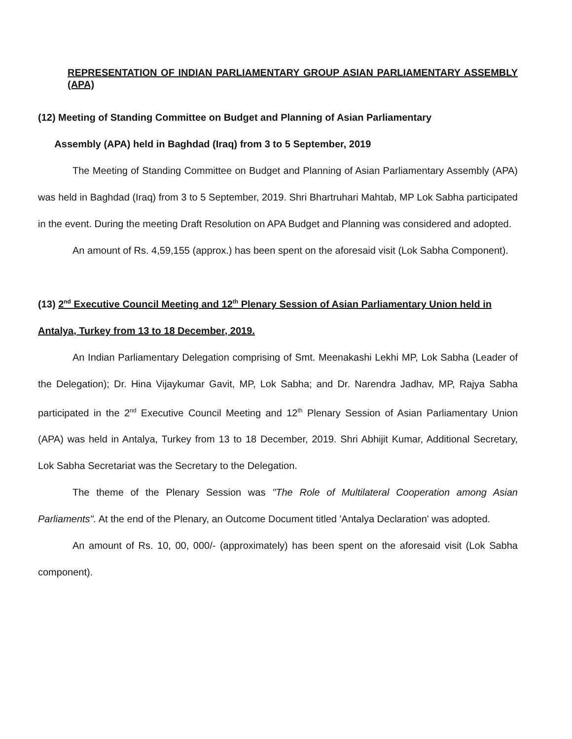REPRESENTATION OF INDIAN PARLIAMENTARY GROUP ASIAN PARLIAMENTARY ASSEMBLY (APA)
(12) Meeting of Standing Committee on Budget and Planning of Asian Parliamentary
Assembly (APA) held in Baghdad (Iraq) from 3 to 5 September, 2019
The Meeting of Standing Committee on Budget and Planning of Asian Parliamentary Assembly (APA) was held in Baghdad (Iraq) from 3 to 5 September, 2019. Shri Bhartruhari Mahtab, MP Lok Sabha participated in the event. During the meeting Draft Resolution on APA Budget and Planning was considered and adopted.
An amount of Rs. 4,59,155 (approx.) has been spent on the aforesaid visit (Lok Sabha Component).
(13) 2<sup>nd</sup> Executive Council Meeting and 12<sup>th</sup> Plenary Session of Asian Parliamentary Union held in Antalya, Turkey from 13 to 18 December, 2019.
An Indian Parliamentary Delegation comprising of Smt. Meenakashi Lekhi MP, Lok Sabha (Leader of the Delegation); Dr. Hina Vijaykumar Gavit, MP, Lok Sabha; and Dr. Narendra Jadhav, MP, Rajya Sabha participated in the 2<sup>nd</sup> Executive Council Meeting and 12<sup>th</sup> Plenary Session of Asian Parliamentary Union (APA) was held in Antalya, Turkey from 13 to 18 December, 2019. Shri Abhijit Kumar, Additional Secretary, Lok Sabha Secretariat was the Secretary to the Delegation.
The theme of the Plenary Session was "The Role of Multilateral Cooperation among Asian Parliaments". At the end of the Plenary, an Outcome Document titled 'Antalya Declaration' was adopted.
An amount of Rs. 10, 00, 000/- (approximately) has been spent on the aforesaid visit (Lok Sabha component).